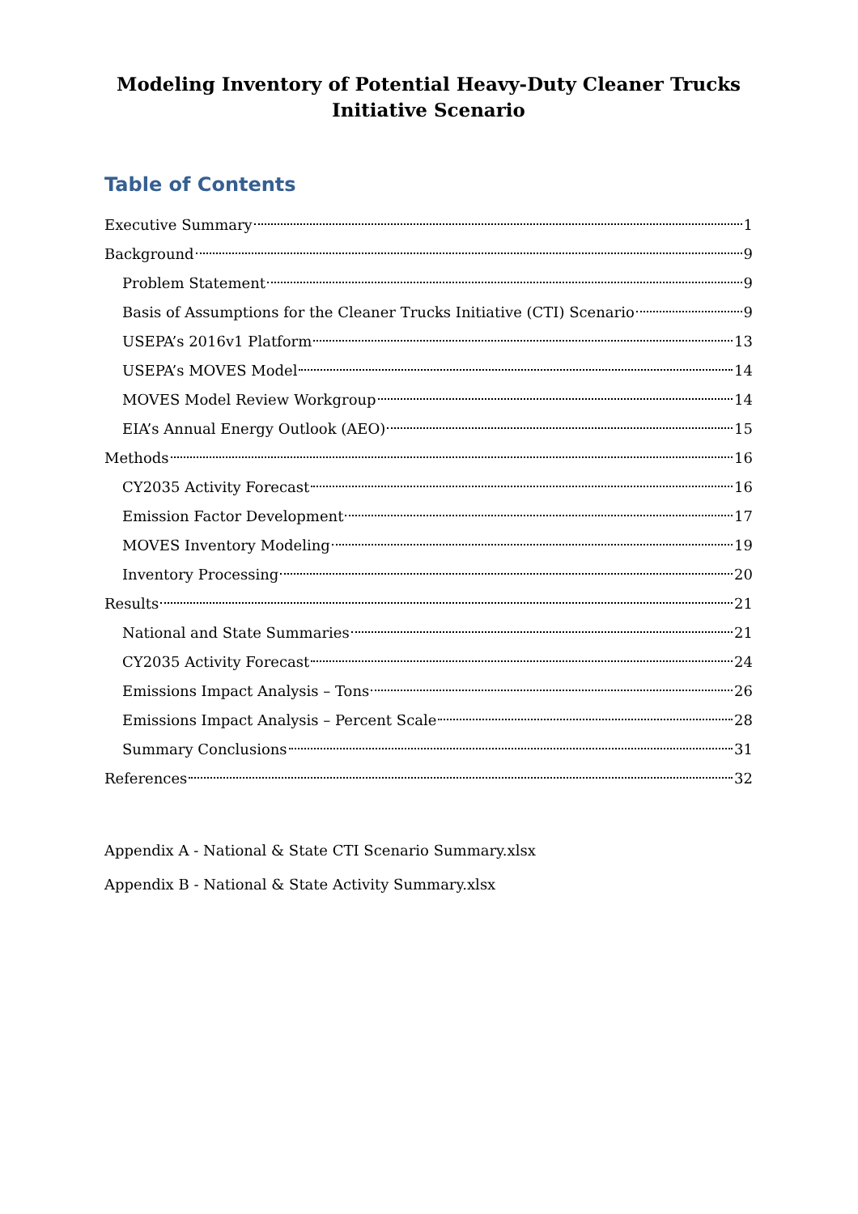Modeling Inventory of Potential Heavy-Duty Cleaner Trucks Initiative Scenario
Table of Contents
Executive Summary 1
Background 9
Problem Statement 9
Basis of Assumptions for the Cleaner Trucks Initiative (CTI) Scenario 9
USEPA’s 2016v1 Platform 13
USEPA’s MOVES Model 14
MOVES Model Review Workgroup 14
EIA’s Annual Energy Outlook (AEO) 15
Methods 16
CY2035 Activity Forecast 16
Emission Factor Development 17
MOVES Inventory Modeling 19
Inventory Processing 20
Results 21
National and State Summaries 21
CY2035 Activity Forecast 24
Emissions Impact Analysis – Tons 26
Emissions Impact Analysis – Percent Scale 28
Summary Conclusions 31
References 32
Appendix A - National & State CTI Scenario Summary.xlsx
Appendix B - National & State Activity Summary.xlsx